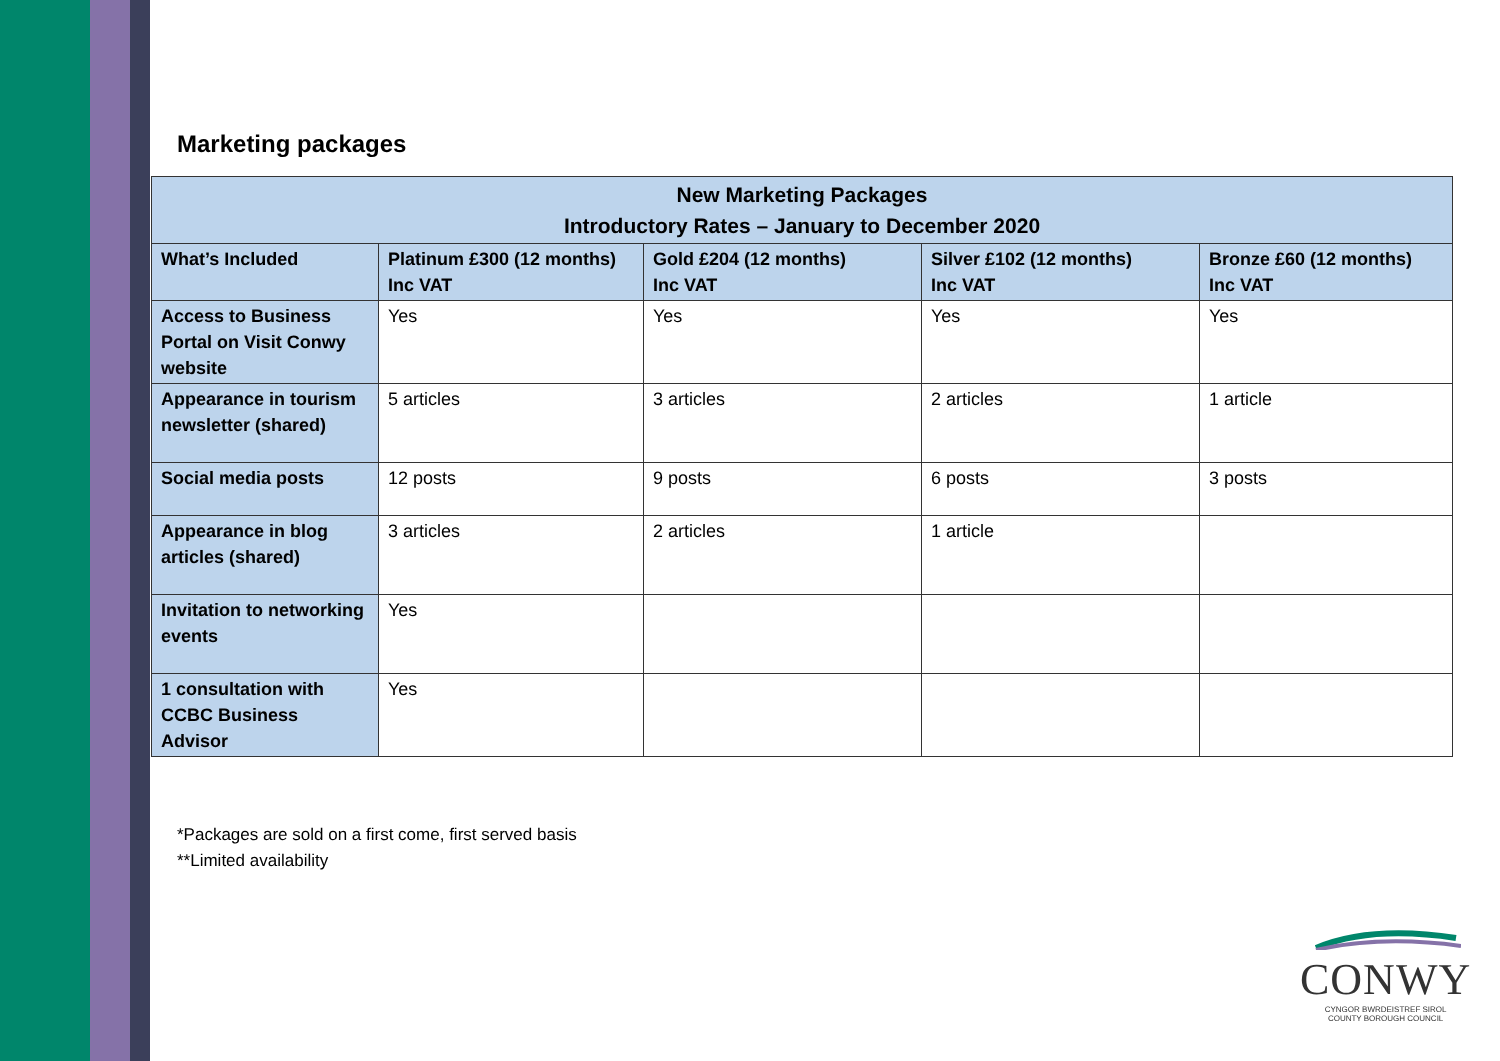Marketing packages
| New Marketing Packages Introductory Rates – January to December 2020 | | | | |
| --- | --- | --- | --- | --- |
| What’s Included | Platinum £300 (12 months) Inc VAT | Gold £204 (12 months) Inc VAT | Silver £102 (12 months) Inc VAT | Bronze £60 (12 months) Inc VAT |
| Access to Business Portal on Visit Conwy website | Yes | Yes | Yes | Yes |
| Appearance in tourism newsletter (shared) | 5 articles | 3 articles | 2 articles | 1 article |
| Social media posts | 12 posts | 9 posts | 6 posts | 3 posts |
| Appearance in blog articles (shared) | 3 articles | 2 articles | 1 article | |
| Invitation to networking events | Yes | | | |
| 1 consultation with CCBC Business Advisor | Yes | | | |
*Packages are sold on a first come, first served basis
**Limited availability
CONWY
CYNGOR BWRDEISTREF SIROL
COUNTY BOROUGH COUNCIL